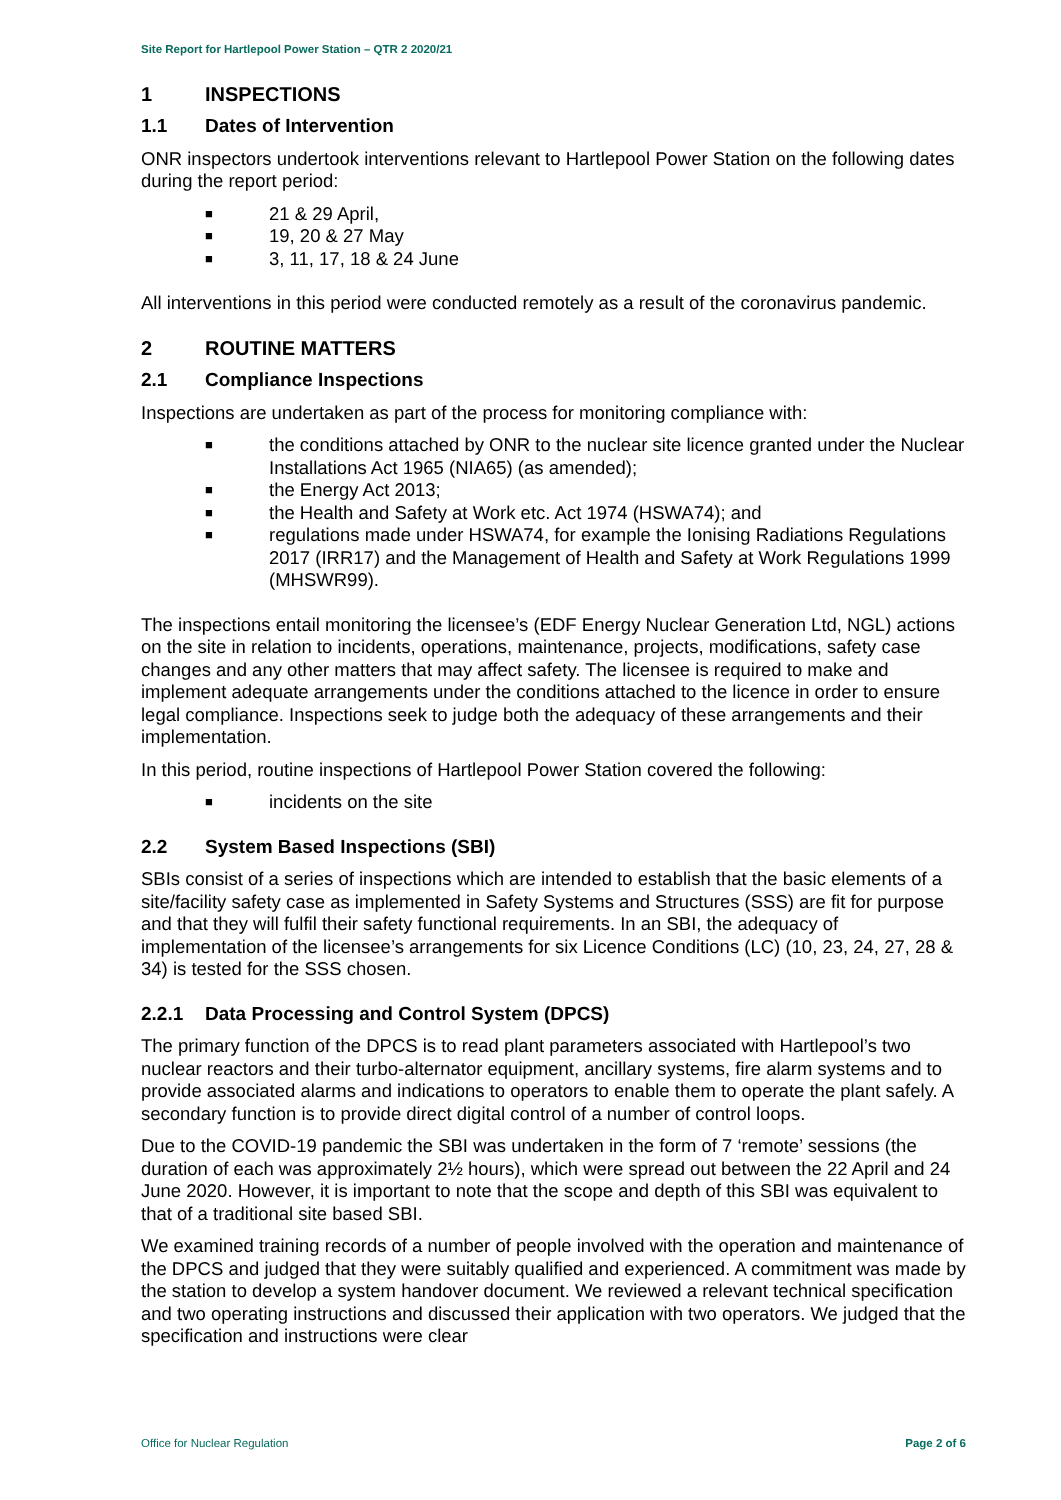Site Report for Hartlepool Power Station – QTR 2 2020/21
1 INSPECTIONS
1.1 Dates of Intervention
ONR inspectors undertook interventions relevant to Hartlepool Power Station on the following dates during the report period:
■ 21 & 29 April,
■ 19, 20 & 27 May
■ 3, 11, 17, 18 & 24 June
All interventions in this period were conducted remotely as a result of the coronavirus pandemic.
2 ROUTINE MATTERS
2.1 Compliance Inspections
Inspections are undertaken as part of the process for monitoring compliance with:
■ the conditions attached by ONR to the nuclear site licence granted under the Nuclear Installations Act 1965 (NIA65) (as amended);
■ the Energy Act 2013;
■ the Health and Safety at Work etc. Act 1974 (HSWA74); and
■ regulations made under HSWA74, for example the Ionising Radiations Regulations 2017 (IRR17) and the Management of Health and Safety at Work Regulations 1999 (MHSWR99).
The inspections entail monitoring the licensee’s (EDF Energy Nuclear Generation Ltd, NGL) actions on the site in relation to incidents, operations, maintenance, projects, modifications, safety case changes and any other matters that may affect safety. The licensee is required to make and implement adequate arrangements under the conditions attached to the licence in order to ensure legal compliance. Inspections seek to judge both the adequacy of these arrangements and their implementation.
In this period, routine inspections of Hartlepool Power Station covered the following:
■ incidents on the site
2.2 System Based Inspections (SBI)
SBIs consist of a series of inspections which are intended to establish that the basic elements of a site/facility safety case as implemented in Safety Systems and Structures (SSS) are fit for purpose and that they will fulfil their safety functional requirements. In an SBI, the adequacy of implementation of the licensee’s arrangements for six Licence Conditions (LC) (10, 23, 24, 27, 28 & 34) is tested for the SSS chosen.
2.2.1 Data Processing and Control System (DPCS)
The primary function of the DPCS is to read plant parameters associated with Hartlepool’s two nuclear reactors and their turbo-alternator equipment, ancillary systems, fire alarm systems and to provide associated alarms and indications to operators to enable them to operate the plant safely. A secondary function is to provide direct digital control of a number of control loops.
Due to the COVID-19 pandemic the SBI was undertaken in the form of 7 ‘remote’ sessions (the duration of each was approximately 2½ hours), which were spread out between the 22 April and 24 June 2020. However, it is important to note that the scope and depth of this SBI was equivalent to that of a traditional site based SBI.
We examined training records of a number of people involved with the operation and maintenance of the DPCS and judged that they were suitably qualified and experienced. A commitment was made by the station to develop a system handover document. We reviewed a relevant technical specification and two operating instructions and discussed their application with two operators. We judged that the specification and instructions were clear
Office for Nuclear Regulation Page 2 of 6